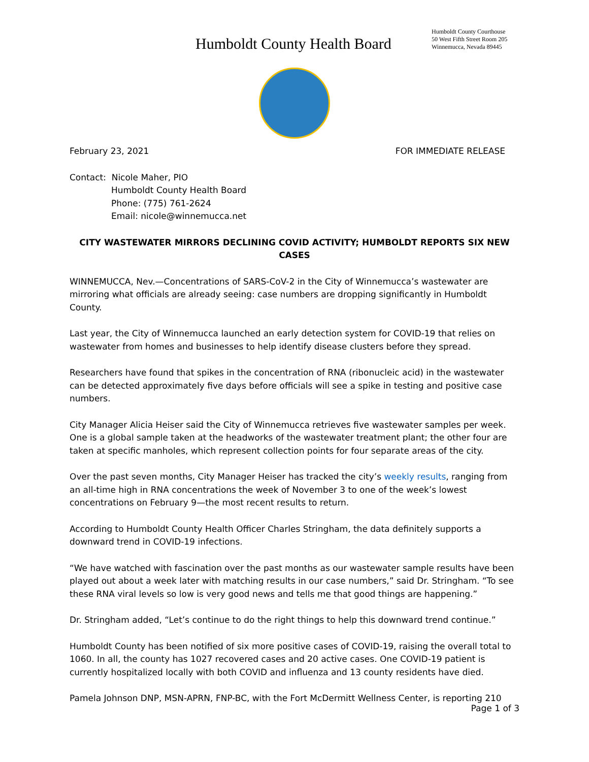Humboldt County Health Board
Humboldt County Courthouse
50 West Fifth Street Room 205
Winnemucca, Nevada 89445
February 23, 2021 FOR IMMEDIATE RELEASE
Contact: Nicole Maher, PIO
Humboldt County Health Board
Phone: (775) 761-2624
Email: nicole@winnemucca.net
CITY WASTEWATER MIRRORS DECLINING COVID ACTIVITY; HUMBOLDT REPORTS SIX NEW CASES
WINNEMUCCA, Nev.—Concentrations of SARS-CoV-2 in the City of Winnemucca’s wastewater are mirroring what officials are already seeing: case numbers are dropping significantly in Humboldt County.
Last year, the City of Winnemucca launched an early detection system for COVID-19 that relies on wastewater from homes and businesses to help identify disease clusters before they spread.
Researchers have found that spikes in the concentration of RNA (ribonucleic acid) in the wastewater can be detected approximately five days before officials will see a spike in testing and positive case numbers.
City Manager Alicia Heiser said the City of Winnemucca retrieves five wastewater samples per week. One is a global sample taken at the headworks of the wastewater treatment plant; the other four are taken at specific manholes, which represent collection points for four separate areas of the city.
Over the past seven months, City Manager Heiser has tracked the city’s weekly results, ranging from an all-time high in RNA concentrations the week of November 3 to one of the week’s lowest concentrations on February 9—the most recent results to return.
According to Humboldt County Health Officer Charles Stringham, the data definitely supports a downward trend in COVID-19 infections.
“We have watched with fascination over the past months as our wastewater sample results have been played out about a week later with matching results in our case numbers,” said Dr. Stringham. “To see these RNA viral levels so low is very good news and tells me that good things are happening.”
Dr. Stringham added, “Let’s continue to do the right things to help this downward trend continue.”
Humboldt County has been notified of six more positive cases of COVID-19, raising the overall total to 1060. In all, the county has 1027 recovered cases and 20 active cases. One COVID-19 patient is currently hospitalized locally with both COVID and influenza and 13 county residents have died.
Pamela Johnson DNP, MSN-APRN, FNP-BC, with the Fort McDermitt Wellness Center, is reporting 210
Page 1 of 3